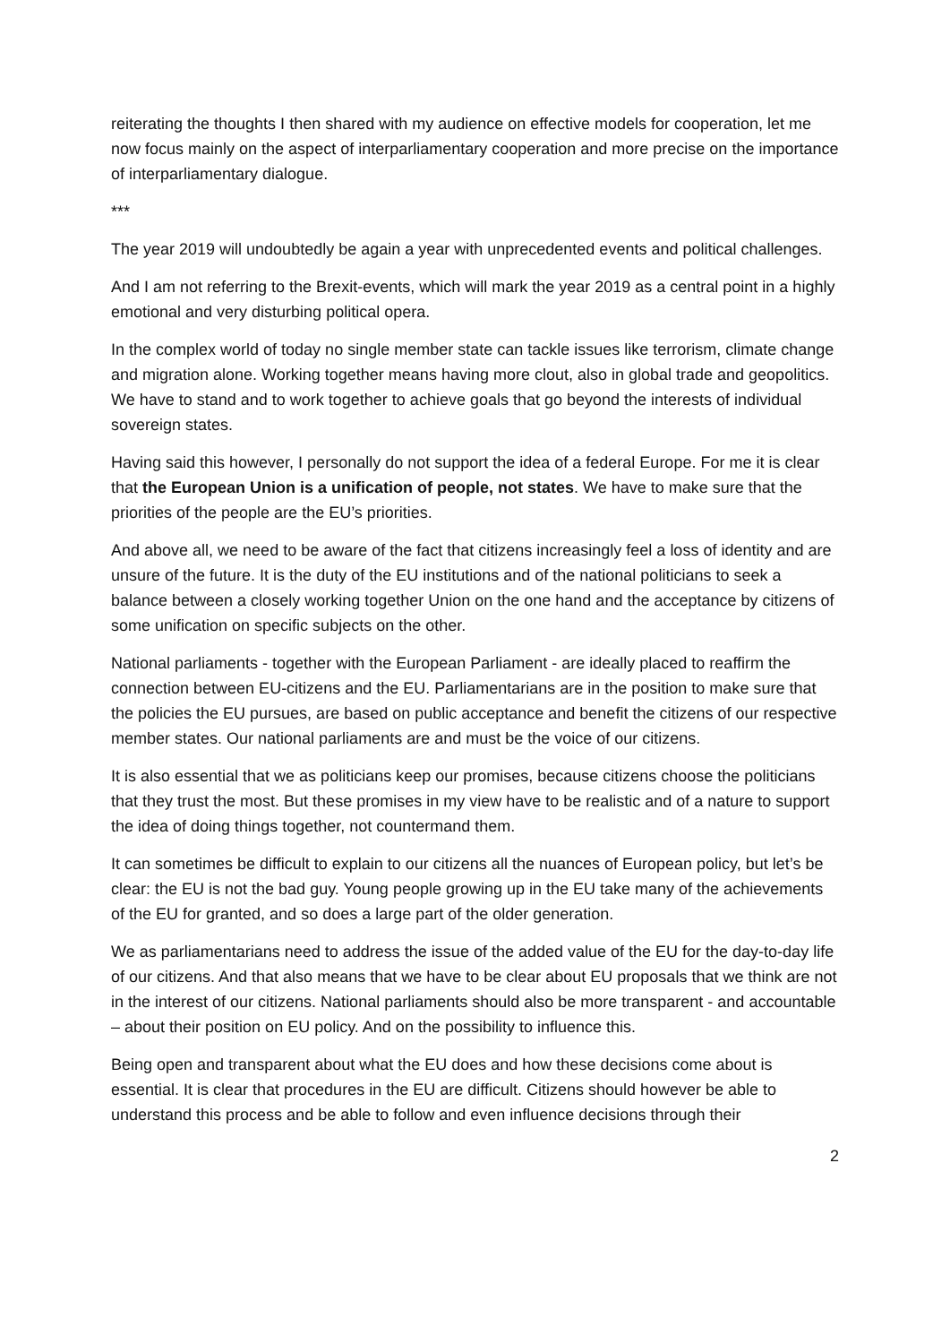reiterating the thoughts I then shared with my audience on effective models for cooperation, let me now focus mainly on the aspect of interparliamentary cooperation and more precise on the importance of interparliamentary dialogue.
***
The year 2019 will undoubtedly be again a year with unprecedented events and political challenges.
And I am not referring to the Brexit-events, which will mark the year 2019 as a central point in a highly emotional and very disturbing political opera.
In the complex world of today no single member state can tackle issues like terrorism, climate change and migration alone. Working together means having more clout, also in global trade and geopolitics. We have to stand and to work together to achieve goals that go beyond the interests of individual sovereign states.
Having said this however, I personally do not support the idea of a federal Europe. For me it is clear that the European Union is a unification of people, not states. We have to make sure that the priorities of the people are the EU’s priorities.
And above all, we need to be aware of the fact that citizens increasingly feel a loss of identity and are unsure of the future. It is the duty of the EU institutions and of the national politicians to seek a balance between a closely working together Union on the one hand and the acceptance by citizens of some unification on specific subjects on the other.
National parliaments - together with the European Parliament - are ideally placed to reaffirm the connection between EU-citizens and the EU. Parliamentarians are in the position to make sure that the policies the EU pursues, are based on public acceptance and benefit the citizens of our respective member states. Our national parliaments are and must be the voice of our citizens.
It is also essential that we as politicians keep our promises, because citizens choose the politicians that they trust the most. But these promises in my view have to be realistic and of a nature to support the idea of doing things together, not countermand them.
It can sometimes be difficult to explain to our citizens all the nuances of European policy, but let’s be clear: the EU is not the bad guy. Young people growing up in the EU take many of the achievements of the EU for granted, and so does a large part of the older generation.
We as parliamentarians need to address the issue of the added value of the EU for the day-to-day life of our citizens. And that also means that we have to be clear about EU proposals that we think are not in the interest of our citizens. National parliaments should also be more transparent - and accountable – about their position on EU policy. And on the possibility to influence this.
Being open and transparent about what the EU does and how these decisions come about is essential. It is clear that procedures in the EU are difficult. Citizens should however be able to understand this process and be able to follow and even influence decisions through their
2